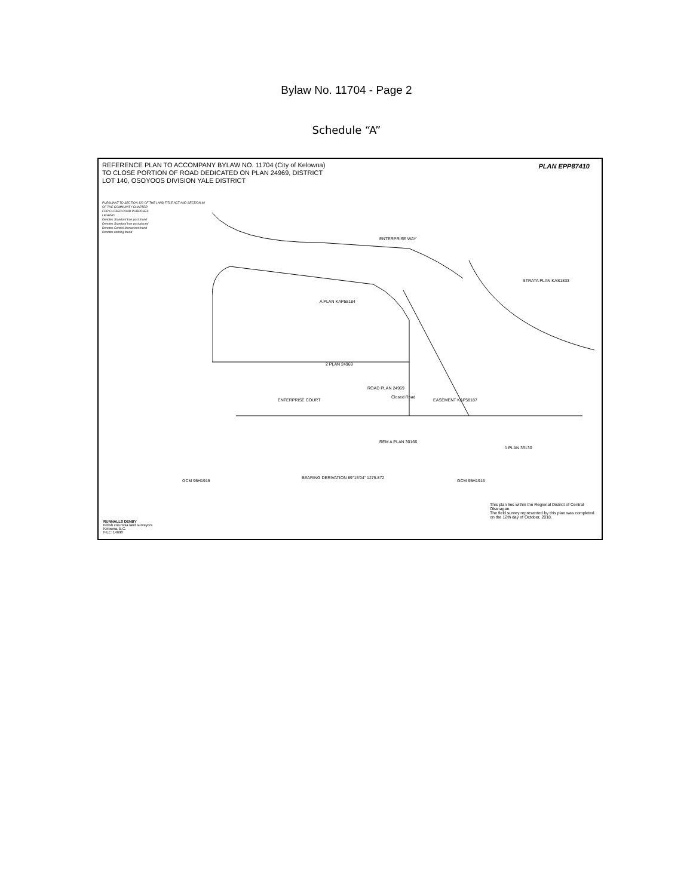Bylaw No. 11704 - Page 2
Schedule “A”
REFERENCE PLAN TO ACCOMPANY BYLAW NO. 11704 (City of Kelowna)
TO CLOSE PORTION OF ROAD DEDICATED ON PLAN 24969, DISTRICT
LOT 140, OSOYOOS DIVISION YALE DISTRICT
PLAN EPP87410
PURSUANT TO SECTION 120 OF THE LAND TITLE ACT AND SECTION 40 OF THE COMMUNITY CHARTER
FOR CLOSED ROAD PURPOSES
LEGEND
Denotes Standard Iron post found
Denotes Standard Iron post placed
Denotes Control Monument found
Denotes nothing found
ENTERPRISE WAY
A PLAN KAP58184
STRATA PLAN KAS1833
2 PLAN 24969
ROAD PLAN 24969
ENTERPRISE COURT
Closed Road
EASEMENT KAP58187
REM A PLAN 30166
1 PLAN 35130
BEARING DERIVATION 89°15'04" 1275.872
GCM 95H1916
GCM 95H1915
RUNNALLS DENBY
british columbia land surveyors
Kelowna, B.C.
FILE: 14698
This plan lies within the Regional District of Central Okanagan.
The field survey represented by this plan was completed on the 12th day of October, 2018.